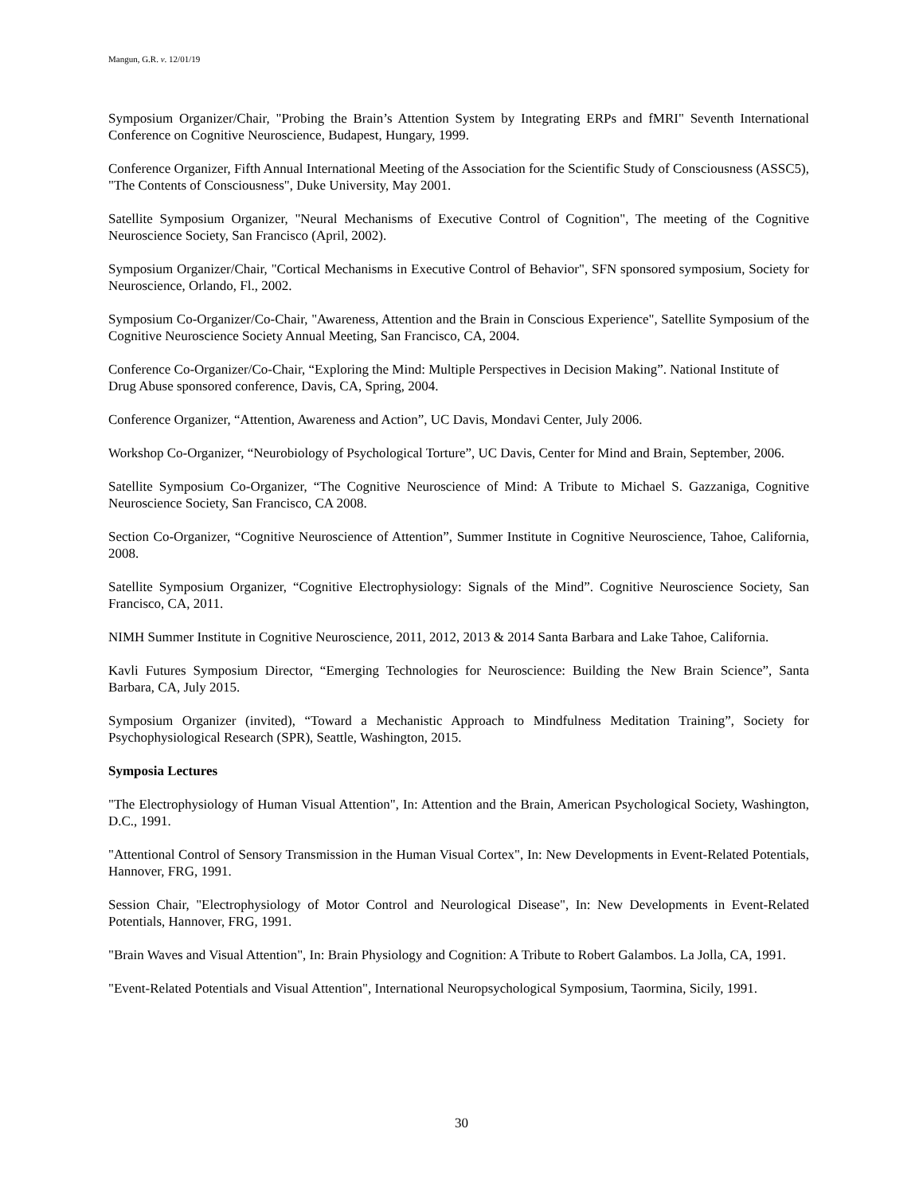Mangun, G.R. v. 12/01/19
Symposium Organizer/Chair, "Probing the Brain’s Attention System by Integrating ERPs and fMRI" Seventh International Conference on Cognitive Neuroscience, Budapest, Hungary, 1999.
Conference Organizer, Fifth Annual International Meeting of the Association for the Scientific Study of Consciousness (ASSC5), "The Contents of Consciousness", Duke University, May 2001.
Satellite Symposium Organizer, "Neural Mechanisms of Executive Control of Cognition", The meeting of the Cognitive Neuroscience Society, San Francisco (April, 2002).
Symposium Organizer/Chair, "Cortical Mechanisms in Executive Control of Behavior", SFN sponsored symposium, Society for Neuroscience, Orlando, Fl., 2002.
Symposium Co-Organizer/Co-Chair, "Awareness, Attention and the Brain in Conscious Experience", Satellite Symposium of the Cognitive Neuroscience Society Annual Meeting, San Francisco, CA, 2004.
Conference Co-Organizer/Co-Chair, “Exploring the Mind: Multiple Perspectives in Decision Making”. National Institute of Drug Abuse sponsored conference, Davis, CA, Spring, 2004.
Conference Organizer, “Attention, Awareness and Action”, UC Davis, Mondavi Center, July 2006.
Workshop Co-Organizer, “Neurobiology of Psychological Torture”, UC Davis, Center for Mind and Brain, September, 2006.
Satellite Symposium Co-Organizer, “The Cognitive Neuroscience of Mind: A Tribute to Michael S. Gazzaniga, Cognitive Neuroscience Society, San Francisco, CA 2008.
Section Co-Organizer, “Cognitive Neuroscience of Attention”, Summer Institute in Cognitive Neuroscience, Tahoe, California, 2008.
Satellite Symposium Organizer, “Cognitive Electrophysiology: Signals of the Mind”. Cognitive Neuroscience Society, San Francisco, CA, 2011.
NIMH Summer Institute in Cognitive Neuroscience, 2011, 2012, 2013 & 2014 Santa Barbara and Lake Tahoe, California.
Kavli Futures Symposium Director, “Emerging Technologies for Neuroscience: Building the New Brain Science”, Santa Barbara, CA, July 2015.
Symposium Organizer (invited), “Toward a Mechanistic Approach to Mindfulness Meditation Training”, Society for Psychophysiological Research (SPR), Seattle, Washington, 2015.
Symposia Lectures
"The Electrophysiology of Human Visual Attention", In: Attention and the Brain, American Psychological Society, Washington, D.C., 1991.
"Attentional Control of Sensory Transmission in the Human Visual Cortex", In: New Developments in Event-Related Potentials, Hannover, FRG, 1991.
Session Chair, "Electrophysiology of Motor Control and Neurological Disease", In: New Developments in Event-Related Potentials, Hannover, FRG, 1991.
"Brain Waves and Visual Attention", In: Brain Physiology and Cognition: A Tribute to Robert Galambos. La Jolla, CA, 1991.
"Event-Related Potentials and Visual Attention", International Neuropsychological Symposium, Taormina, Sicily, 1991.
30